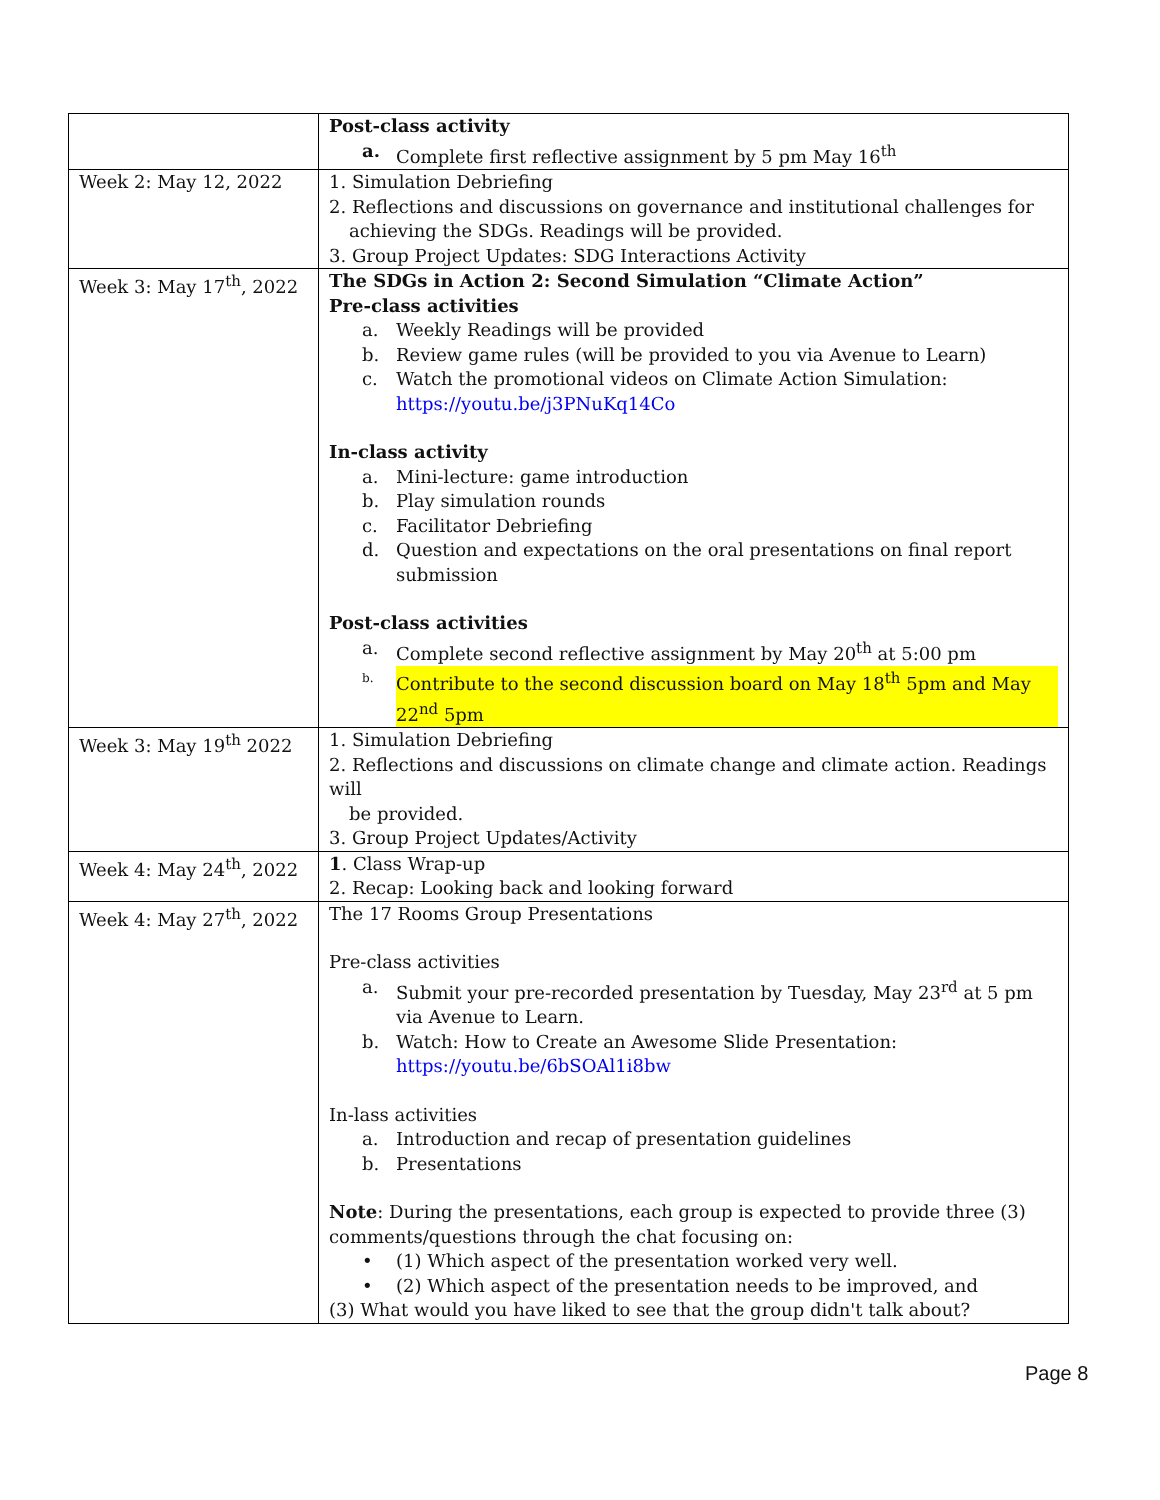| | Post-class activity a. Complete first reflective assignment by 5 pm May 16<sup>th</sup> |
| Week 2: May 12, 2022 | 1. Simulation Debriefing 2. Reflections and discussions on governance and institutional challenges for achieving the SDGs. Readings will be provided. 3. Group Project Updates: SDG Interactions Activity |
| Week 3: May 17<sup>th</sup>, 2022 | The SDGs in Action 2: Second Simulation “Climate Action” Pre-class activities a. Weekly Readings will be provided b. Review game rules (will be provided to you via Avenue to Learn) c. Watch the promotional videos on Climate Action Simulation: https://youtu.be/j3PNuKq14Co In-class activity a. Mini-lecture: game introduction b. Play simulation rounds c. Facilitator Debriefing d. Question and expectations on the oral presentations on final report submission Post-class activities a. Complete second reflective assignment by May 20<sup>th</sup> at 5:00 pm b. Contribute to the second discussion board on May 18<sup>th</sup> 5pm and May 22<sup>nd</sup> 5pm |
| Week 3: May 19<sup>th</sup> 2022 | 1. Simulation Debriefing 2. Reflections and discussions on climate change and climate action. Readings will be provided. 3. Group Project Updates/Activity |
| Week 4: May 24<sup>th</sup>, 2022 | 1 . Class Wrap-up 2. Recap: Looking back and looking forward |
| Week 4: May 27<sup>th</sup>, 2022 | The 17 Rooms Group Presentations Pre-class activities a. Submit your pre-recorded presentation by Tuesday, May 23<sup>rd</sup> at 5 pm via Avenue to Learn. b. Watch: How to Create an Awesome Slide Presentation: https://youtu.be/6bSOAl1i8bw In-lass activities a. Introduction and recap of presentation guidelines b. Presentations Note : During the presentations, each group is expected to provide three (3) comments/questions through the chat focusing on: • (1) Which aspect of the presentation worked very well. • (2) Which aspect of the presentation needs to be improved, and (3) What would you have liked to see that the group didn't talk about? |
Page 8